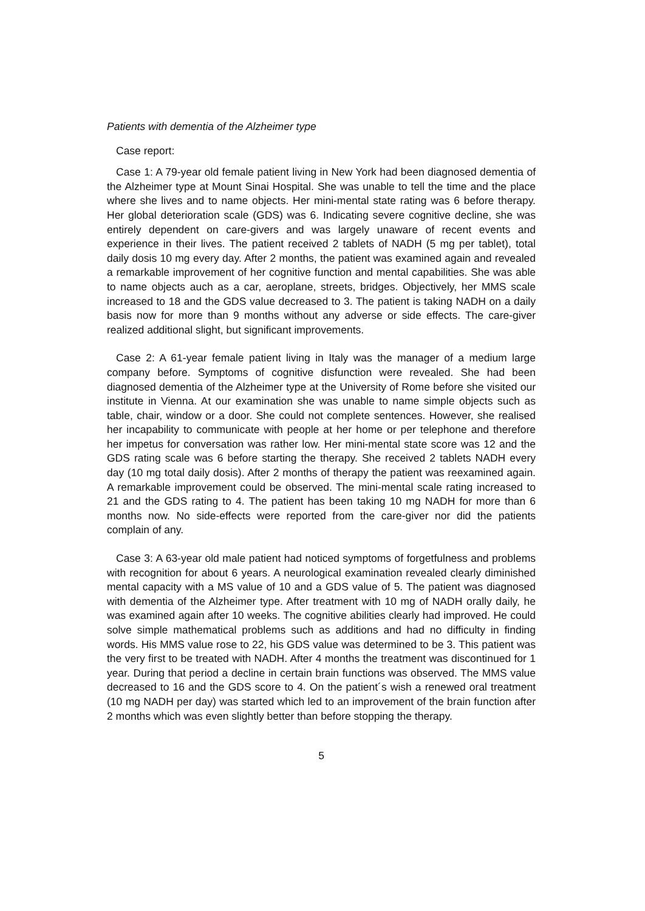Patients with dementia of the Alzheimer type
Case report:
Case 1: A 79-year old female patient living in New York had been diagnosed dementia of the Alzheimer type at Mount Sinai Hospital. She was unable to tell the time and the place where she lives and to name objects. Her mini-mental state rating was 6 before therapy. Her global deterioration scale (GDS) was 6. Indicating severe cognitive decline, she was entirely dependent on care-givers and was largely unaware of recent events and experience in their lives. The patient received 2 tablets of NADH (5 mg per tablet), total daily dosis 10 mg every day. After 2 months, the patient was examined again and revealed a remarkable improvement of her cognitive function and mental capabilities. She was able to name objects auch as a car, aeroplane, streets, bridges. Objectively, her MMS scale increased to 18 and the GDS value decreased to 3. The patient is taking NADH on a daily basis now for more than 9 months without any adverse or side effects. The care-giver realized additional slight, but significant improvements.
Case 2: A 61-year female patient living in Italy was the manager of a medium large company before. Symptoms of cognitive disfunction were revealed. She had been diagnosed dementia of the Alzheimer type at the University of Rome before she visited our institute in Vienna. At our examination she was unable to name simple objects such as table, chair, window or a door. She could not complete sentences. However, she realised her incapability to communicate with people at her home or per telephone and therefore her impetus for conversation was rather low. Her mini-mental state score was 12 and the GDS rating scale was 6 before starting the therapy. She received 2 tablets NADH every day (10 mg total daily dosis). After 2 months of therapy the patient was reexamined again. A remarkable improvement could be observed. The mini-mental scale rating increased to 21 and the GDS rating to 4. The patient has been taking 10 mg NADH for more than 6 months now. No side-effects were reported from the care-giver nor did the patients complain of any.
Case 3: A 63-year old male patient had noticed symptoms of forgetfulness and problems with recognition for about 6 years. A neurological examination revealed clearly diminished mental capacity with a MS value of 10 and a GDS value of 5. The patient was diagnosed with dementia of the Alzheimer type. After treatment with 10 mg of NADH orally daily, he was examined again after 10 weeks. The cognitive abilities clearly had improved. He could solve simple mathematical problems such as additions and had no difficulty in finding words. His MMS value rose to 22, his GDS value was determined to be 3. This patient was the very first to be treated with NADH. After 4 months the treatment was discontinued for 1 year. During that period a decline in certain brain functions was observed. The MMS value decreased to 16 and the GDS score to 4. On the patient´s wish a renewed oral treatment (10 mg NADH per day) was started which led to an improvement of the brain function after 2 months which was even slightly better than before stopping the therapy.
5